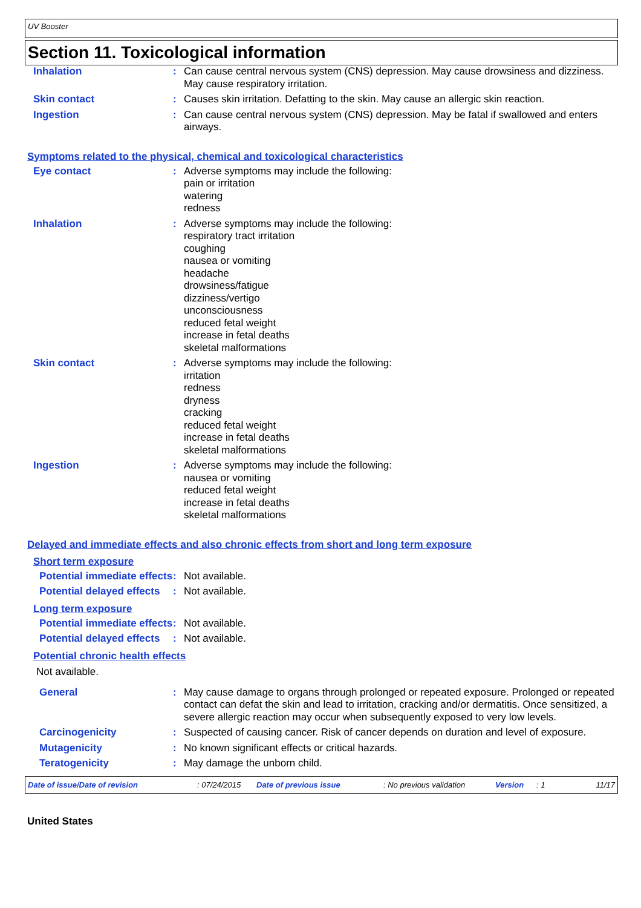UV Booster
Section 11. Toxicological information
Inhalation : Can cause central nervous system (CNS) depression. May cause drowsiness and dizziness. May cause respiratory irritation.
Skin contact : Causes skin irritation. Defatting to the skin. May cause an allergic skin reaction.
Ingestion : Can cause central nervous system (CNS) depression. May be fatal if swallowed and enters airways.
Symptoms related to the physical, chemical and toxicological characteristics
Eye contact : Adverse symptoms may include the following:
pain or irritation
watering
redness
Inhalation : Adverse symptoms may include the following:
respiratory tract irritation
coughing
nausea or vomiting
headache
drowsiness/fatigue
dizziness/vertigo
unconsciousness
reduced fetal weight
increase in fetal deaths
skeletal malformations
Skin contact : Adverse symptoms may include the following:
irritation
redness
dryness
cracking
reduced fetal weight
increase in fetal deaths
skeletal malformations
Ingestion : Adverse symptoms may include the following:
nausea or vomiting
reduced fetal weight
increase in fetal deaths
skeletal malformations
Delayed and immediate effects and also chronic effects from short and long term exposure
Short term exposure
Potential immediate effects
: Not available.
Potential delayed effects
: Not available.
Long term exposure
Potential immediate effects
: Not available.
Potential delayed effects
: Not available.
Potential chronic health effects
Not available.
General : May cause damage to organs through prolonged or repeated exposure. Prolonged or repeated contact can defat the skin and lead to irritation, cracking and/or dermatitis. Once sensitized, a severe allergic reaction may occur when subsequently exposed to very low levels.
Carcinogenicity : Suspected of causing cancer. Risk of cancer depends on duration and level of exposure.
Mutagenicity : No known significant effects or critical hazards.
Teratogenicity : May damage the unborn child.
Date of issue/Date of revision: 07/24/2015 Date of previous issue: No previous validation Version: 1 11/17
United States